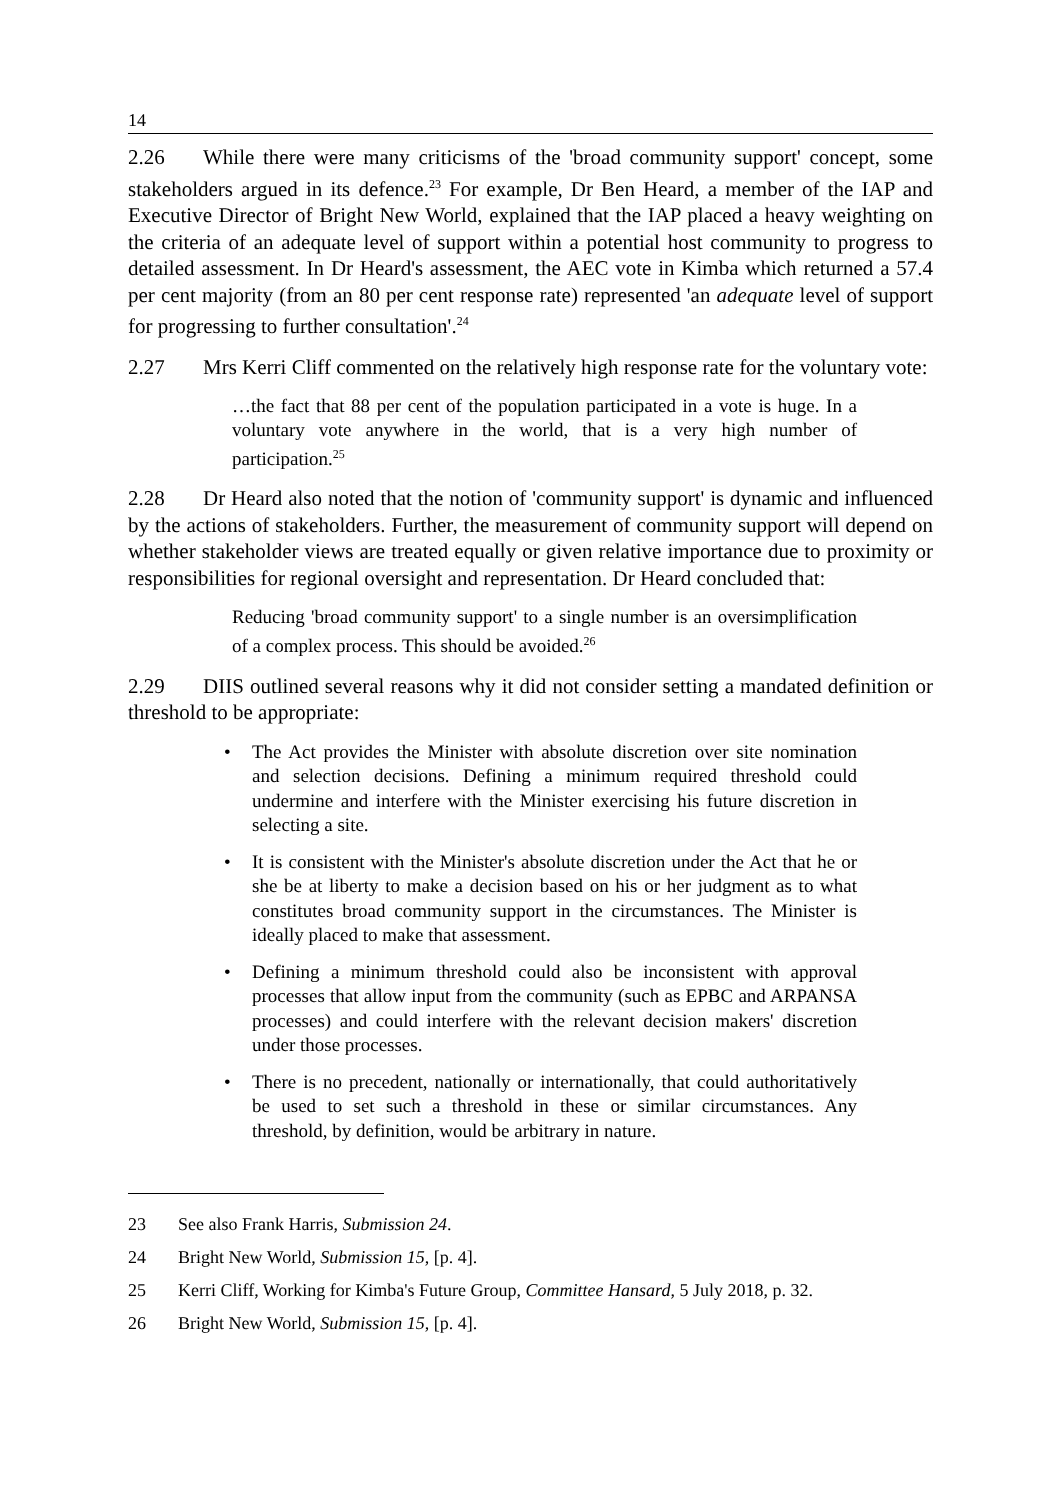14
2.26 While there were many criticisms of the 'broad community support' concept, some stakeholders argued in its defence.<sup>23</sup> For example, Dr Ben Heard, a member of the IAP and Executive Director of Bright New World, explained that the IAP placed a heavy weighting on the criteria of an adequate level of support within a potential host community to progress to detailed assessment. In Dr Heard's assessment, the AEC vote in Kimba which returned a 57.4 per cent majority (from an 80 per cent response rate) represented 'an adequate level of support for progressing to further consultation'.<sup>24</sup>
2.27 Mrs Kerri Cliff commented on the relatively high response rate for the voluntary vote:
…the fact that 88 per cent of the population participated in a vote is huge. In a voluntary vote anywhere in the world, that is a very high number of participation.<sup>25</sup>
2.28 Dr Heard also noted that the notion of 'community support' is dynamic and influenced by the actions of stakeholders. Further, the measurement of community support will depend on whether stakeholder views are treated equally or given relative importance due to proximity or responsibilities for regional oversight and representation. Dr Heard concluded that:
Reducing 'broad community support' to a single number is an oversimplification of a complex process. This should be avoided.<sup>26</sup>
2.29 DIIS outlined several reasons why it did not consider setting a mandated definition or threshold to be appropriate:
• The Act provides the Minister with absolute discretion over site nomination and selection decisions. Defining a minimum required threshold could undermine and interfere with the Minister exercising his future discretion in selecting a site.
• It is consistent with the Minister's absolute discretion under the Act that he or she be at liberty to make a decision based on his or her judgment as to what constitutes broad community support in the circumstances. The Minister is ideally placed to make that assessment.
• Defining a minimum threshold could also be inconsistent with approval processes that allow input from the community (such as EPBC and ARPANSA processes) and could interfere with the relevant decision makers' discretion under those processes.
• There is no precedent, nationally or internationally, that could authoritatively be used to set such a threshold in these or similar circumstances. Any threshold, by definition, would be arbitrary in nature.
23 See also Frank Harris, Submission 24.
24 Bright New World, Submission 15, [p. 4].
25 Kerri Cliff, Working for Kimba's Future Group, Committee Hansard, 5 July 2018, p. 32.
26 Bright New World, Submission 15, [p. 4].